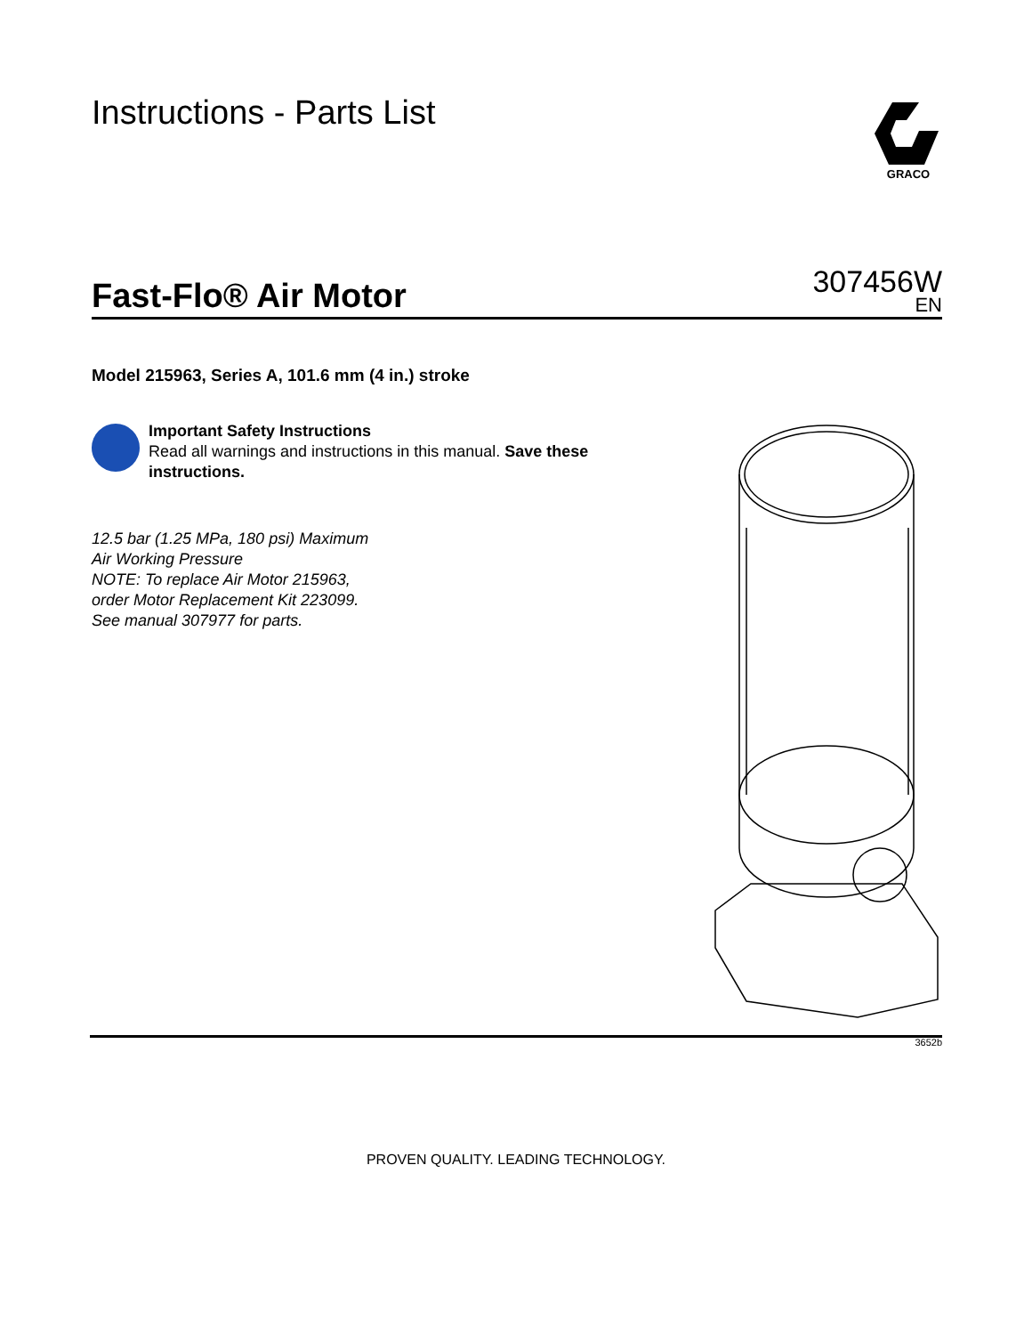Instructions - Parts List
GRACO
Fast-Flo® Air Motor
307456W
EN
Model 215963, Series A, 101.6 mm (4 in.) stroke
Important Safety Instructions
Read all warnings and instructions in this manual. Save these instructions.
12.5 bar (1.25 MPa, 180 psi) Maximum
Air Working Pressure
NOTE: To replace Air Motor 215963,
order Motor Replacement Kit 223099.
See manual 307977 for parts.
3652b
PROVEN QUALITY. LEADING TECHNOLOGY.